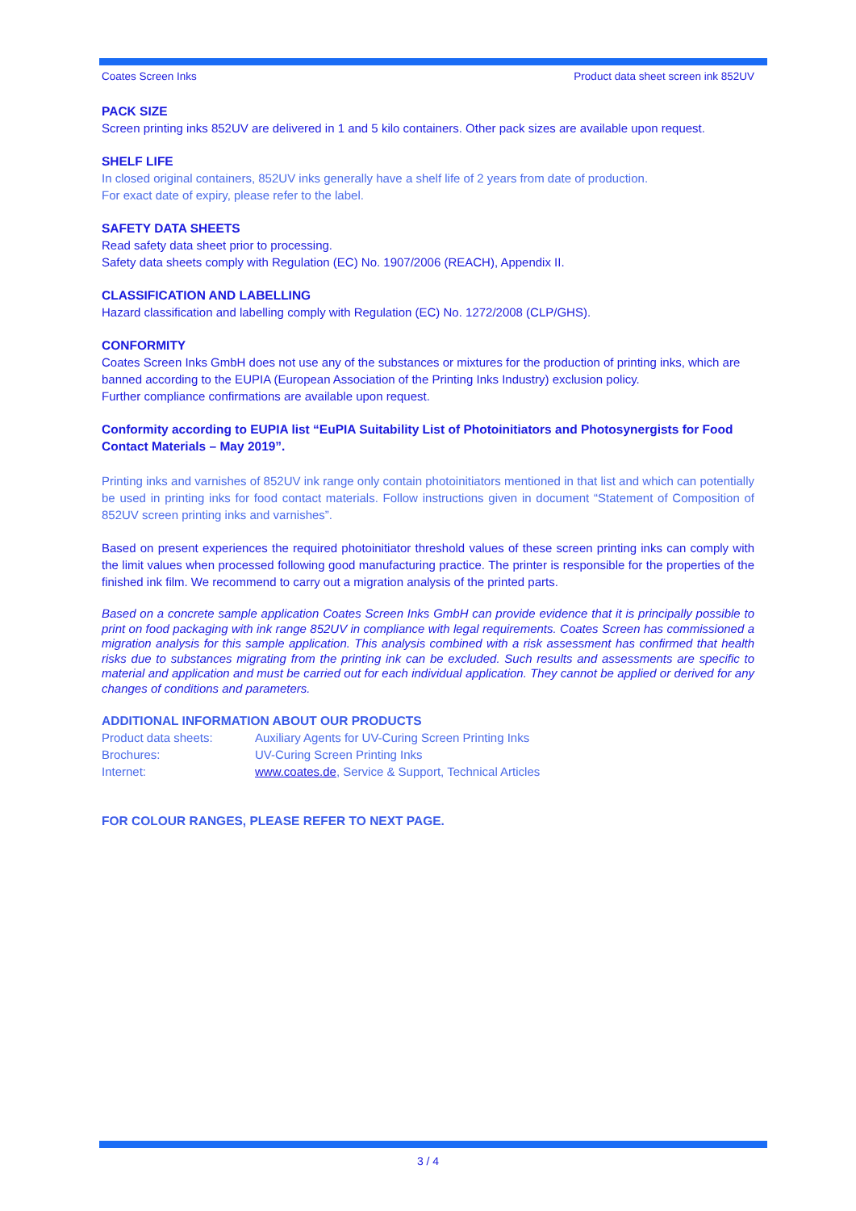Coates Screen Inks Product data sheet screen ink 852UV
PACK SIZE
Screen printing inks 852UV are delivered in 1 and 5 kilo containers. Other pack sizes are available upon request.
SHELF LIFE
In closed original containers, 852UV inks generally have a shelf life of 2 years from date of production.
For exact date of expiry, please refer to the label.
SAFETY DATA SHEETS
Read safety data sheet prior to processing.
Safety data sheets comply with Regulation (EC) No. 1907/2006 (REACH), Appendix II.
CLASSIFICATION AND LABELLING
Hazard classification and labelling comply with Regulation (EC) No. 1272/2008 (CLP/GHS).
CONFORMITY
Coates Screen Inks GmbH does not use any of the substances or mixtures for the production of printing inks, which are banned according to the EUPIA (European Association of the Printing Inks Industry) exclusion policy.
Further compliance confirmations are available upon request.
Conformity according to EUPIA list “EuPIA Suitability List of Photoinitiators and Photosynergists for Food Contact Materials – May 2019”.
Printing inks and varnishes of 852UV ink range only contain photoinitiators mentioned in that list and which can potentially be used in printing inks for food contact materials. Follow instructions given in document “Statement of Composition of 852UV screen printing inks and varnishes”.
Based on present experiences the required photoinitiator threshold values of these screen printing inks can comply with the limit values when processed following good manufacturing practice. The printer is responsible for the properties of the finished ink film. We recommend to carry out a migration analysis of the printed parts.
Based on a concrete sample application Coates Screen Inks GmbH can provide evidence that it is principally possible to print on food packaging with ink range 852UV in compliance with legal requirements. Coates Screen has commissioned a migration analysis for this sample application. This analysis combined with a risk assessment has confirmed that health risks due to substances migrating from the printing ink can be excluded. Such results and assessments are specific to material and application and must be carried out for each individual application. They cannot be applied or derived for any changes of conditions and parameters.
ADDITIONAL INFORMATION ABOUT OUR PRODUCTS
| Product data sheets: | Auxiliary Agents for UV-Curing Screen Printing Inks |
| Brochures: | UV-Curing Screen Printing Inks |
| Internet: | www.coates.de , Service & Support, Technical Articles |
FOR COLOUR RANGES, PLEASE REFER TO NEXT PAGE.
3 / 4